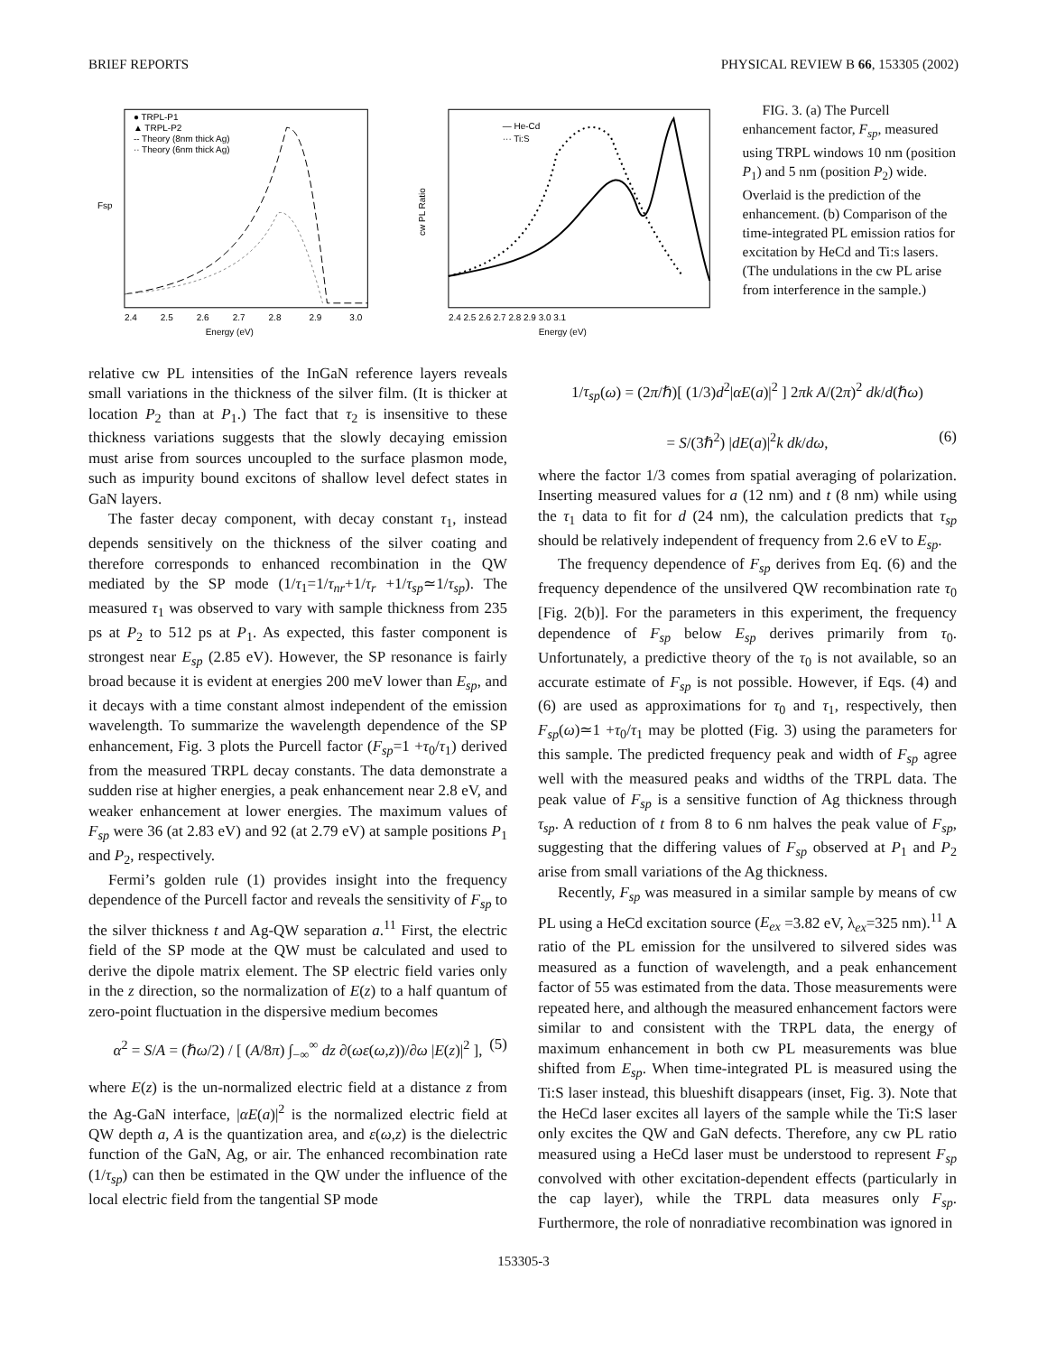BRIEF REPORTS PHYSICAL REVIEW B 66, 153305 (2002)
● TRPL-P1
▲ TRPL-P2
-- Theory (8nm thick Ag)
·· Theory (6nm thick Ag)
Fsp
2.4
2.5
2.6
2.7
2.8
2.9
3.0
Energy (eV)
— He-Cd
··· Ti:S
cw PL Ratio
2.4 2.5 2.6 2.7 2.8 2.9 3.0 3.1
Energy (eV)
FIG. 3. (a) The Purcell enhancement factor, F<sub>sp</sub>, measured using TRPL windows 10 nm (position P<sub>1</sub>) and 5 nm (position P<sub>2</sub>) wide. Overlaid is the prediction of the enhancement. (b) Comparison of the time-integrated PL emission ratios for excitation by HeCd and Ti:s lasers. (The undulations in the cw PL arise from interference in the sample.)
relative cw PL intensities of the InGaN reference layers reveals small variations in the thickness of the silver film. (It is thicker at location P<sub>2</sub> than at P<sub>1</sub>.) The fact that τ<sub>2</sub> is insensitive to these thickness variations suggests that the slowly decaying emission must arise from sources uncoupled to the surface plasmon mode, such as impurity bound excitons of shallow level defect states in GaN layers.
The faster decay component, with decay constant τ<sub>1</sub>, instead depends sensitively on the thickness of the silver coating and therefore corresponds to enhanced recombination in the QW mediated by the SP mode (1/τ<sub>1</sub>=1/τ<sub>nr</sub>+1/τ<sub>r</sub> +1/τ<sub>sp</sub>≃1/τ<sub>sp</sub>). The measured τ<sub>1</sub> was observed to vary with sample thickness from 235 ps at P<sub>2</sub> to 512 ps at P<sub>1</sub>. As expected, this faster component is strongest near E<sub>sp</sub> (2.85 eV). However, the SP resonance is fairly broad because it is evident at energies 200 meV lower than E<sub>sp</sub>, and it decays with a time constant almost independent of the emission wavelength. To summarize the wavelength dependence of the SP enhancement, Fig. 3 plots the Purcell factor (F<sub>sp</sub>=1 +τ<sub>0</sub>/τ<sub>1</sub>) derived from the measured TRPL decay constants. The data demonstrate a sudden rise at higher energies, a peak enhancement near 2.8 eV, and weaker enhancement at lower energies. The maximum values of F<sub>sp</sub> were 36 (at 2.83 eV) and 92 (at 2.79 eV) at sample positions P<sub>1</sub> and P<sub>2</sub>, respectively.
Fermi’s golden rule (1) provides insight into the frequency dependence of the Purcell factor and reveals the sensitivity of F<sub>sp</sub> to the silver thickness t and Ag-QW separation a.<sup>11</sup> First, the electric field of the SP mode at the QW must be calculated and used to derive the dipole matrix element. The SP electric field varies only in the z direction, so the normalization of E(z) to a half quantum of zero-point fluctuation in the dispersive medium becomes
α<sup>2</sup> = S/A = (ℏω/2) / [ (A/8π) ∫<sub>−∞</sub><sup>∞</sup> dz ∂(ωε(ω,z))/∂ω |E(z)|<sup>2</sup> ], (5)
where E(z) is the un-normalized electric field at a distance z from the Ag-GaN interface, |αE(a)|<sup>2</sup> is the normalized electric field at QW depth a, A is the quantization area, and ε(ω,z) is the dielectric function of the GaN, Ag, or air. The enhanced recombination rate (1/τ<sub>sp</sub>) can then be estimated in the QW under the influence of the local electric field from the tangential SP mode
1/τ<sub>sp</sub>(ω) = (2π/ℏ)[ (1/3)d<sup>2</sup>|αE(a)|<sup>2</sup> ] 2πk A/(2π)<sup>2</sup> dk/d(ℏω)
= S/(3ℏ<sup>2</sup>) |dE(a)|<sup>2</sup>k dk/dω, (6)
where the factor 1/3 comes from spatial averaging of polarization. Inserting measured values for a (12 nm) and t (8 nm) while using the τ<sub>1</sub> data to fit for d (24 nm), the calculation predicts that τ<sub>sp</sub> should be relatively independent of frequency from 2.6 eV to E<sub>sp</sub>.
The frequency dependence of F<sub>sp</sub> derives from Eq. (6) and the frequency dependence of the unsilvered QW recombination rate τ<sub>0</sub> [Fig. 2(b)]. For the parameters in this experiment, the frequency dependence of F<sub>sp</sub> below E<sub>sp</sub> derives primarily from τ<sub>0</sub>. Unfortunately, a predictive theory of the τ<sub>0</sub> is not available, so an accurate estimate of F<sub>sp</sub> is not possible. However, if Eqs. (4) and (6) are used as approximations for τ<sub>0</sub> and τ<sub>1</sub>, respectively, then F<sub>sp</sub>(ω)≃1 +τ<sub>0</sub>/τ<sub>1</sub> may be plotted (Fig. 3) using the parameters for this sample. The predicted frequency peak and width of F<sub>sp</sub> agree well with the measured peaks and widths of the TRPL data. The peak value of F<sub>sp</sub> is a sensitive function of Ag thickness through τ<sub>sp</sub>. A reduction of t from 8 to 6 nm halves the peak value of F<sub>sp</sub>, suggesting that the differing values of F<sub>sp</sub> observed at P<sub>1</sub> and P<sub>2</sub> arise from small variations of the Ag thickness.
Recently, F<sub>sp</sub> was measured in a similar sample by means of cw PL using a HeCd excitation source (E<sub>ex</sub> =3.82 eV, λ<sub>ex</sub>=325 nm).<sup>11</sup> A ratio of the PL emission for the unsilvered to silvered sides was measured as a function of wavelength, and a peak enhancement factor of 55 was estimated from the data. Those measurements were repeated here, and although the measured enhancement factors were similar to and consistent with the TRPL data, the energy of maximum enhancement in both cw PL measurements was blue shifted from E<sub>sp</sub>. When time-integrated PL is measured using the Ti:S laser instead, this blueshift disappears (inset, Fig. 3). Note that the HeCd laser excites all layers of the sample while the Ti:S laser only excites the QW and GaN defects. Therefore, any cw PL ratio measured using a HeCd laser must be understood to represent F<sub>sp</sub> convolved with other excitation-dependent effects (particularly in the cap layer), while the TRPL data measures only F<sub>sp</sub>. Furthermore, the role of nonradiative recombination was ignored in
153305-3